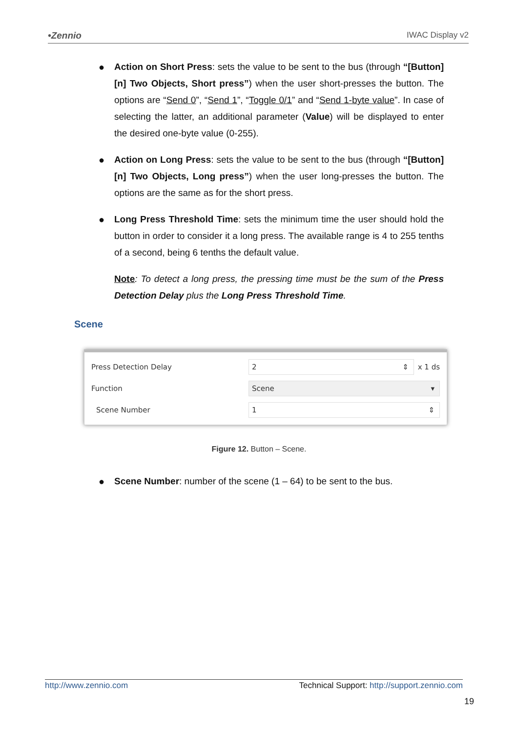•Zennio IWAC Display v2
● Action on Short Press: sets the value to be sent to the bus (through “[Button] [n] Two Objects, Short press”) when the user short-presses the button. The options are “Send 0”, “Send 1”, “Toggle 0/1” and “Send 1-byte value”. In case of selecting the latter, an additional parameter (Value) will be displayed to enter the desired one-byte value (0-255).
● Action on Long Press: sets the value to be sent to the bus (through “[Button] [n] Two Objects, Long press”) when the user long-presses the button. The options are the same as for the short press.
● Long Press Threshold Time: sets the minimum time the user should hold the button in order to consider it a long press. The available range is 4 to 255 tenths of a second, being 6 tenths the default value.
Note: To detect a long press, the pressing time must be the sum of the Press Detection Delay plus the Long Press Threshold Time.
Scene
Press Detection Delay 2 ⇕ x 1 ds
Function Scene ▾
Scene Number 1 ⇕
Figure 12. Button – Scene.
● Scene Number: number of the scene (1 – 64) to be sent to the bus.
http://www.zennio.com Technical Support: http://support.zennio.com
19